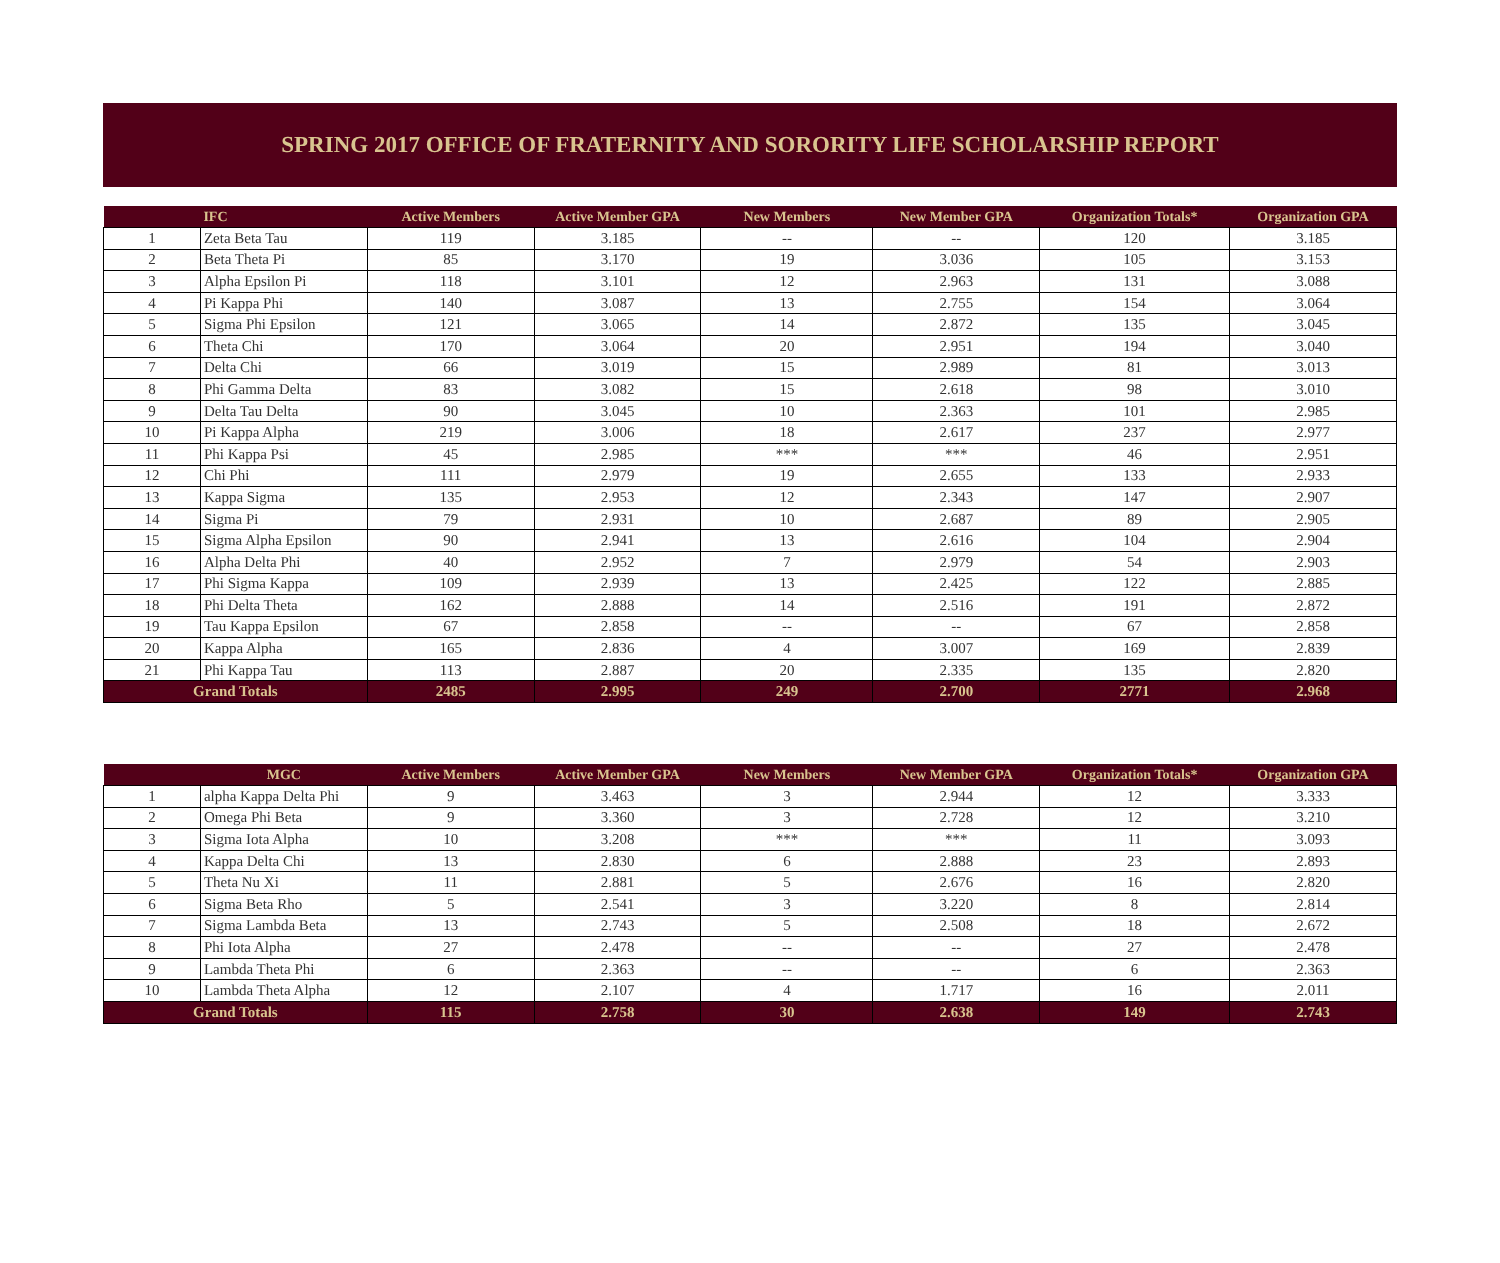SPRING 2017 OFFICE OF FRATERNITY AND SORORITY LIFE SCHOLARSHIP REPORT
| | IFC | Active Members | Active Member GPA | New Members | New Member GPA | Organization Totals* | Organization GPA |
| --- | --- | --- | --- | --- | --- | --- | --- |
| 1 | Zeta Beta Tau | 119 | 3.185 | -- | -- | 120 | 3.185 |
| 2 | Beta Theta Pi | 85 | 3.170 | 19 | 3.036 | 105 | 3.153 |
| 3 | Alpha Epsilon Pi | 118 | 3.101 | 12 | 2.963 | 131 | 3.088 |
| 4 | Pi Kappa Phi | 140 | 3.087 | 13 | 2.755 | 154 | 3.064 |
| 5 | Sigma Phi Epsilon | 121 | 3.065 | 14 | 2.872 | 135 | 3.045 |
| 6 | Theta Chi | 170 | 3.064 | 20 | 2.951 | 194 | 3.040 |
| 7 | Delta Chi | 66 | 3.019 | 15 | 2.989 | 81 | 3.013 |
| 8 | Phi Gamma Delta | 83 | 3.082 | 15 | 2.618 | 98 | 3.010 |
| 9 | Delta Tau Delta | 90 | 3.045 | 10 | 2.363 | 101 | 2.985 |
| 10 | Pi Kappa Alpha | 219 | 3.006 | 18 | 2.617 | 237 | 2.977 |
| 11 | Phi Kappa Psi | 45 | 2.985 | *** | *** | 46 | 2.951 |
| 12 | Chi Phi | 111 | 2.979 | 19 | 2.655 | 133 | 2.933 |
| 13 | Kappa Sigma | 135 | 2.953 | 12 | 2.343 | 147 | 2.907 |
| 14 | Sigma Pi | 79 | 2.931 | 10 | 2.687 | 89 | 2.905 |
| 15 | Sigma Alpha Epsilon | 90 | 2.941 | 13 | 2.616 | 104 | 2.904 |
| 16 | Alpha Delta Phi | 40 | 2.952 | 7 | 2.979 | 54 | 2.903 |
| 17 | Phi Sigma Kappa | 109 | 2.939 | 13 | 2.425 | 122 | 2.885 |
| 18 | Phi Delta Theta | 162 | 2.888 | 14 | 2.516 | 191 | 2.872 |
| 19 | Tau Kappa Epsilon | 67 | 2.858 | -- | -- | 67 | 2.858 |
| 20 | Kappa Alpha | 165 | 2.836 | 4 | 3.007 | 169 | 2.839 |
| 21 | Phi Kappa Tau | 113 | 2.887 | 20 | 2.335 | 135 | 2.820 |
| Grand Totals | | 2485 | 2.995 | 249 | 2.700 | 2771 | 2.968 |
| | MGC | Active Members | Active Member GPA | New Members | New Member GPA | Organization Totals* | Organization GPA |
| --- | --- | --- | --- | --- | --- | --- | --- |
| 1 | alpha Kappa Delta Phi | 9 | 3.463 | 3 | 2.944 | 12 | 3.333 |
| 2 | Omega Phi Beta | 9 | 3.360 | 3 | 2.728 | 12 | 3.210 |
| 3 | Sigma Iota Alpha | 10 | 3.208 | *** | *** | 11 | 3.093 |
| 4 | Kappa Delta Chi | 13 | 2.830 | 6 | 2.888 | 23 | 2.893 |
| 5 | Theta Nu Xi | 11 | 2.881 | 5 | 2.676 | 16 | 2.820 |
| 6 | Sigma Beta Rho | 5 | 2.541 | 3 | 3.220 | 8 | 2.814 |
| 7 | Sigma Lambda Beta | 13 | 2.743 | 5 | 2.508 | 18 | 2.672 |
| 8 | Phi Iota Alpha | 27 | 2.478 | -- | -- | 27 | 2.478 |
| 9 | Lambda Theta Phi | 6 | 2.363 | -- | -- | 6 | 2.363 |
| 10 | Lambda Theta Alpha | 12 | 2.107 | 4 | 1.717 | 16 | 2.011 |
| Grand Totals | | 115 | 2.758 | 30 | 2.638 | 149 | 2.743 |